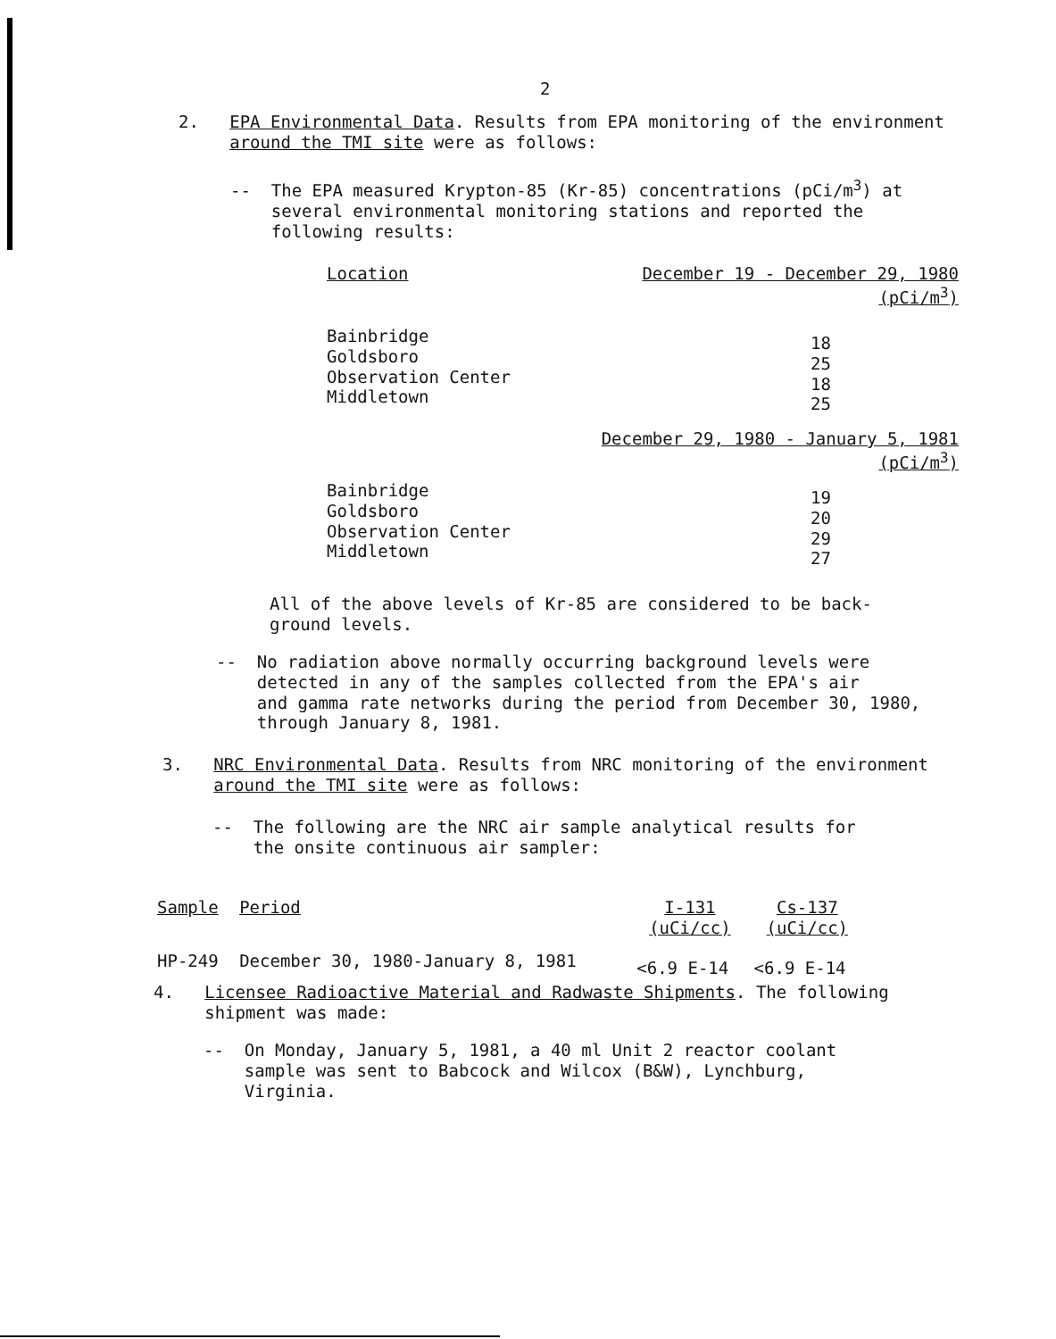2
2. EPA Environmental Data. Results from EPA monitoring of the environment
around the TMI site were as follows:
-- The EPA measured Krypton-85 (Kr-85) concentrations (pCi/m<sup>3</sup>) at
several environmental monitoring stations and reported the
following results:
| Location | December 19 - December 29, 1980 (pCi/m<sup>3</sup>) |
| --- | --- |
| Bainbridge Goldsboro Observation Center Middletown | 18 25 18 25 |
| | December 29, 1980 - January 5, 1981 (pCi/m<sup>3</sup>) |
| Bainbridge Goldsboro Observation Center Middletown | 19 20 29 27 |
All of the above levels of Kr-85 are considered to be back-
ground levels.
-- No radiation above normally occurring background levels were
detected in any of the samples collected from the EPA's air
and gamma rate networks during the period from December 30, 1980,
through January 8, 1981.
3. NRC Environmental Data. Results from NRC monitoring of the environment
around the TMI site were as follows:
-- The following are the NRC air sample analytical results for
the onsite continuous air sampler:
| Sample | Period | I-131 (uCi/cc) | Cs-137 (uCi/cc) |
| --- | --- | --- | --- |
| HP-249 | December 30, 1980-January 8, 1981 | <6.9 E-14 | <6.9 E-14 |
4. Licensee Radioactive Material and Radwaste Shipments. The following
shipment was made:
-- On Monday, January 5, 1981, a 40 ml Unit 2 reactor coolant
sample was sent to Babcock and Wilcox (B&W), Lynchburg,
Virginia.